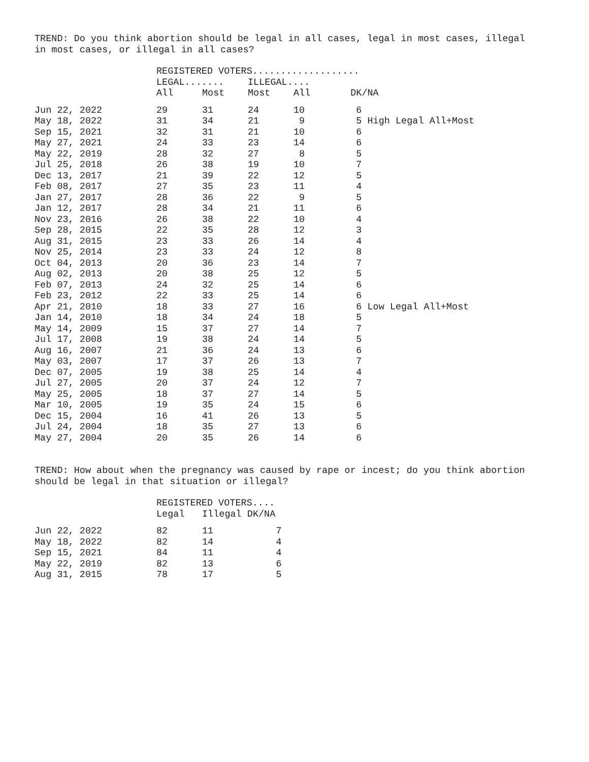TREND: Do you think abortion should be legal in all cases, legal in most cases, illegal in most cases, or illegal in all cases?
| | REGISTERED VOTERS................... | | | | | |
| --- | --- | --- | --- | --- | --- | --- |
| | LEGAL....... | | ILLEGAL.... | | | |
| | All | Most | Most | All | DK/NA | |
| Jun 22, 2022 | 29 | 31 | 24 | 10 | 6 | |
| May 18, 2022 | 31 | 34 | 21 | 9 | 5 High Legal All+Most | |
| Sep 15, 2021 | 32 | 31 | 21 | 10 | 6 | |
| May 27, 2021 | 24 | 33 | 23 | 14 | 6 | |
| May 22, 2019 | 28 | 32 | 27 | 8 | 5 | |
| Jul 25, 2018 | 26 | 38 | 19 | 10 | 7 | |
| Dec 13, 2017 | 21 | 39 | 22 | 12 | 5 | |
| Feb 08, 2017 | 27 | 35 | 23 | 11 | 4 | |
| Jan 27, 2017 | 28 | 36 | 22 | 9 | 5 | |
| Jan 12, 2017 | 28 | 34 | 21 | 11 | 6 | |
| Nov 23, 2016 | 26 | 38 | 22 | 10 | 4 | |
| Sep 28, 2015 | 22 | 35 | 28 | 12 | 3 | |
| Aug 31, 2015 | 23 | 33 | 26 | 14 | 4 | |
| Nov 25, 2014 | 23 | 33 | 24 | 12 | 8 | |
| Oct 04, 2013 | 20 | 36 | 23 | 14 | 7 | |
| Aug 02, 2013 | 20 | 38 | 25 | 12 | 5 | |
| Feb 07, 2013 | 24 | 32 | 25 | 14 | 6 | |
| Feb 23, 2012 | 22 | 33 | 25 | 14 | 6 | |
| Apr 21, 2010 | 18 | 33 | 27 | 16 | 6 Low Legal All+Most | |
| Jan 14, 2010 | 18 | 34 | 24 | 18 | 5 | |
| May 14, 2009 | 15 | 37 | 27 | 14 | 7 | |
| Jul 17, 2008 | 19 | 38 | 24 | 14 | 5 | |
| Aug 16, 2007 | 21 | 36 | 24 | 13 | 6 | |
| May 03, 2007 | 17 | 37 | 26 | 13 | 7 | |
| Dec 07, 2005 | 19 | 38 | 25 | 14 | 4 | |
| Jul 27, 2005 | 20 | 37 | 24 | 12 | 7 | |
| May 25, 2005 | 18 | 37 | 27 | 14 | 5 | |
| Mar 10, 2005 | 19 | 35 | 24 | 15 | 6 | |
| Dec 15, 2004 | 16 | 41 | 26 | 13 | 5 | |
| Jul 24, 2004 | 18 | 35 | 27 | 13 | 6 | |
| May 27, 2004 | 20 | 35 | 26 | 14 | 6 | |
TREND: How about when the pregnancy was caused by rape or incest; do you think abortion should be legal in that situation or illegal?
| | REGISTERED VOTERS.... | | |
| --- | --- | --- | --- |
| | Legal | Illegal DK/NA | |
| Jun 22, 2022 | 82 | 11 | 7 |
| May 18, 2022 | 82 | 14 | 4 |
| Sep 15, 2021 | 84 | 11 | 4 |
| May 22, 2019 | 82 | 13 | 6 |
| Aug 31, 2015 | 78 | 17 | 5 |